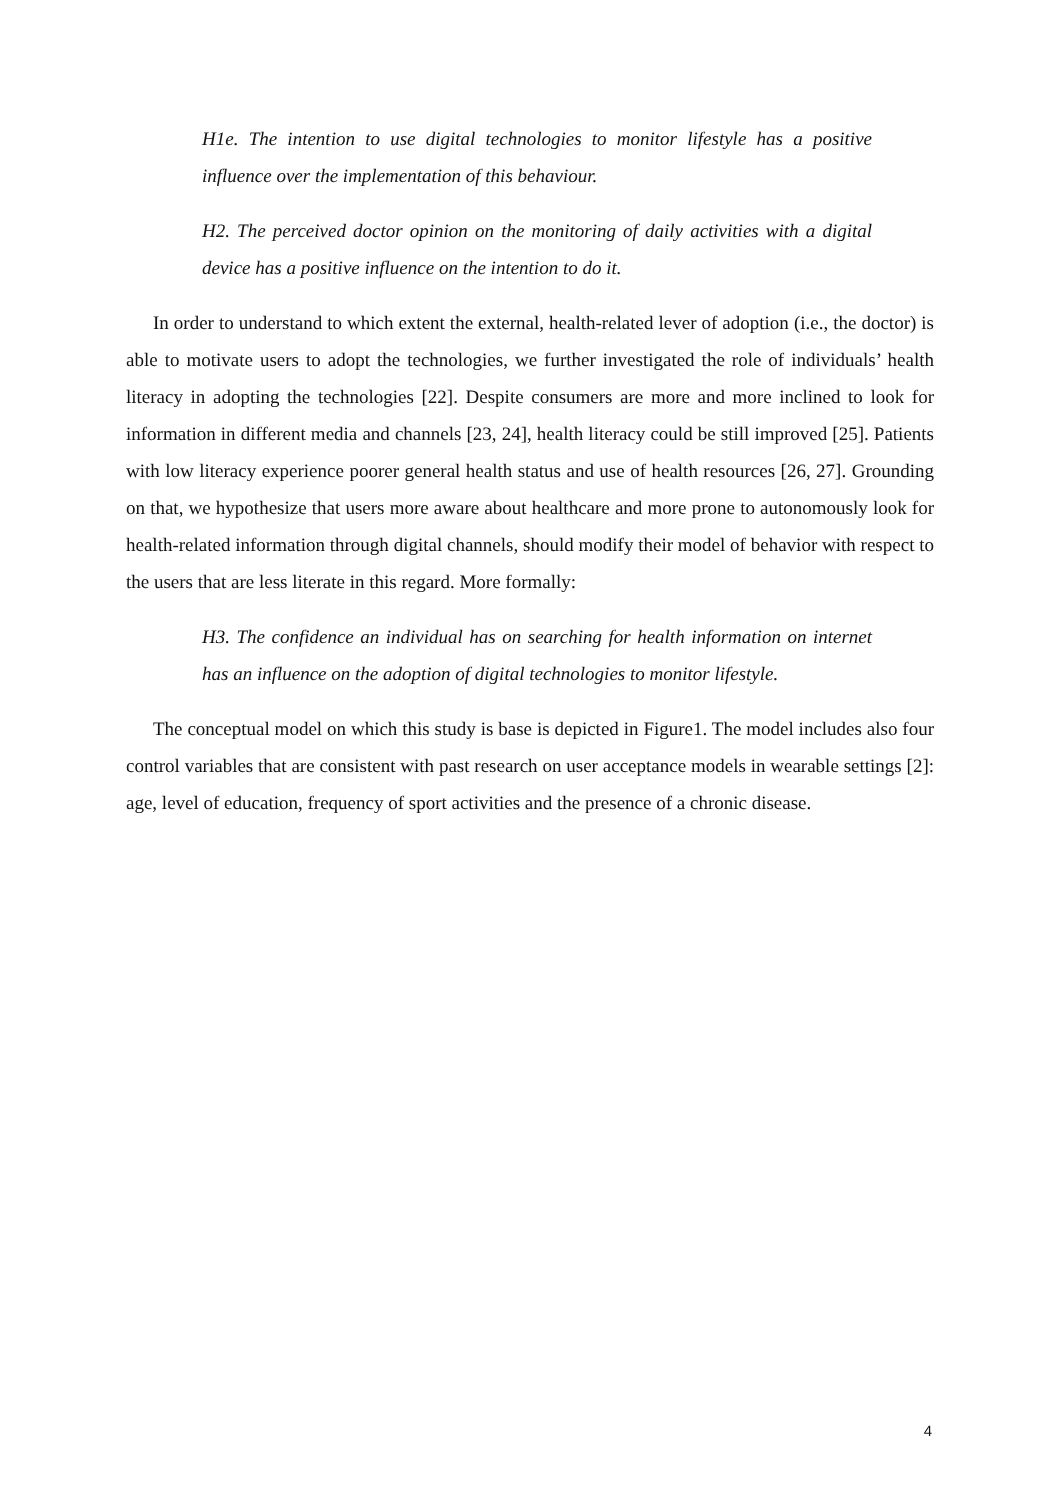H1e. The intention to use digital technologies to monitor lifestyle has a positive influence over the implementation of this behaviour.
H2. The perceived doctor opinion on the monitoring of daily activities with a digital device has a positive influence on the intention to do it.
In order to understand to which extent the external, health-related lever of adoption (i.e., the doctor) is able to motivate users to adopt the technologies, we further investigated the role of individuals’ health literacy in adopting the technologies [22]. Despite consumers are more and more inclined to look for information in different media and channels [23, 24], health literacy could be still improved [25]. Patients with low literacy experience poorer general health status and use of health resources [26, 27]. Grounding on that, we hypothesize that users more aware about healthcare and more prone to autonomously look for health-related information through digital channels, should modify their model of behavior with respect to the users that are less literate in this regard. More formally:
H3. The confidence an individual has on searching for health information on internet has an influence on the adoption of digital technologies to monitor lifestyle.
The conceptual model on which this study is base is depicted in Figure1. The model includes also four control variables that are consistent with past research on user acceptance models in wearable settings [2]: age, level of education, frequency of sport activities and the presence of a chronic disease.
4